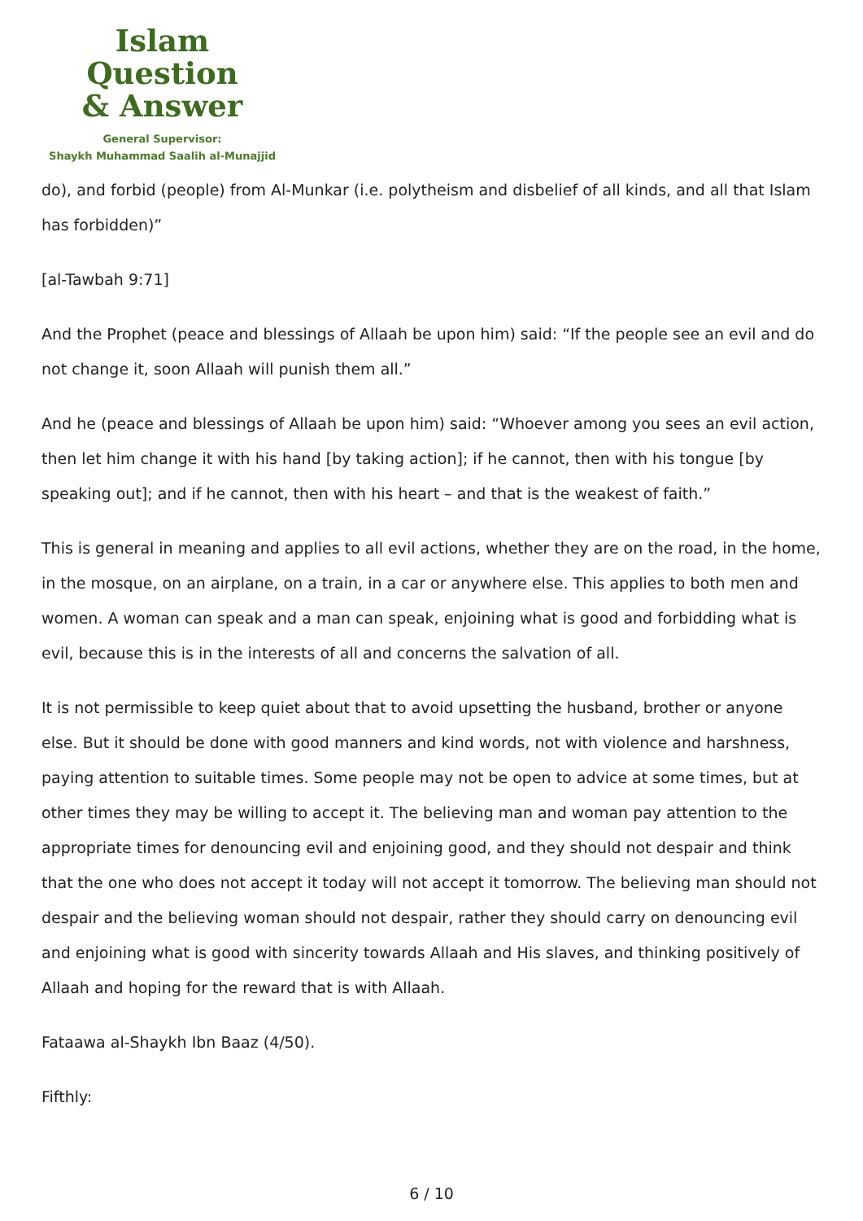Islam Question
& Answer
General Supervisor:
Shaykh Muhammad Saalih al-Munajjid
do), and forbid (people) from Al-Munkar (i.e. polytheism and disbelief of all kinds, and all that Islam has forbidden)”
[al-Tawbah 9:71]
And the Prophet (peace and blessings of Allaah be upon him) said: “If the people see an evil and do not change it, soon Allaah will punish them all.”
And he (peace and blessings of Allaah be upon him) said: “Whoever among you sees an evil action, then let him change it with his hand [by taking action]; if he cannot, then with his tongue [by speaking out]; and if he cannot, then with his heart – and that is the weakest of faith.”
This is general in meaning and applies to all evil actions, whether they are on the road, in the home, in the mosque, on an airplane, on a train, in a car or anywhere else. This applies to both men and women. A woman can speak and a man can speak, enjoining what is good and forbidding what is evil, because this is in the interests of all and concerns the salvation of all.
It is not permissible to keep quiet about that to avoid upsetting the husband, brother or anyone else. But it should be done with good manners and kind words, not with violence and harshness, paying attention to suitable times. Some people may not be open to advice at some times, but at other times they may be willing to accept it. The believing man and woman pay attention to the appropriate times for denouncing evil and enjoining good, and they should not despair and think that the one who does not accept it today will not accept it tomorrow. The believing man should not despair and the believing woman should not despair, rather they should carry on denouncing evil and enjoining what is good with sincerity towards Allaah and His slaves, and thinking positively of Allaah and hoping for the reward that is with Allaah.
Fataawa al-Shaykh Ibn Baaz (4/50).
Fifthly:
6 / 10